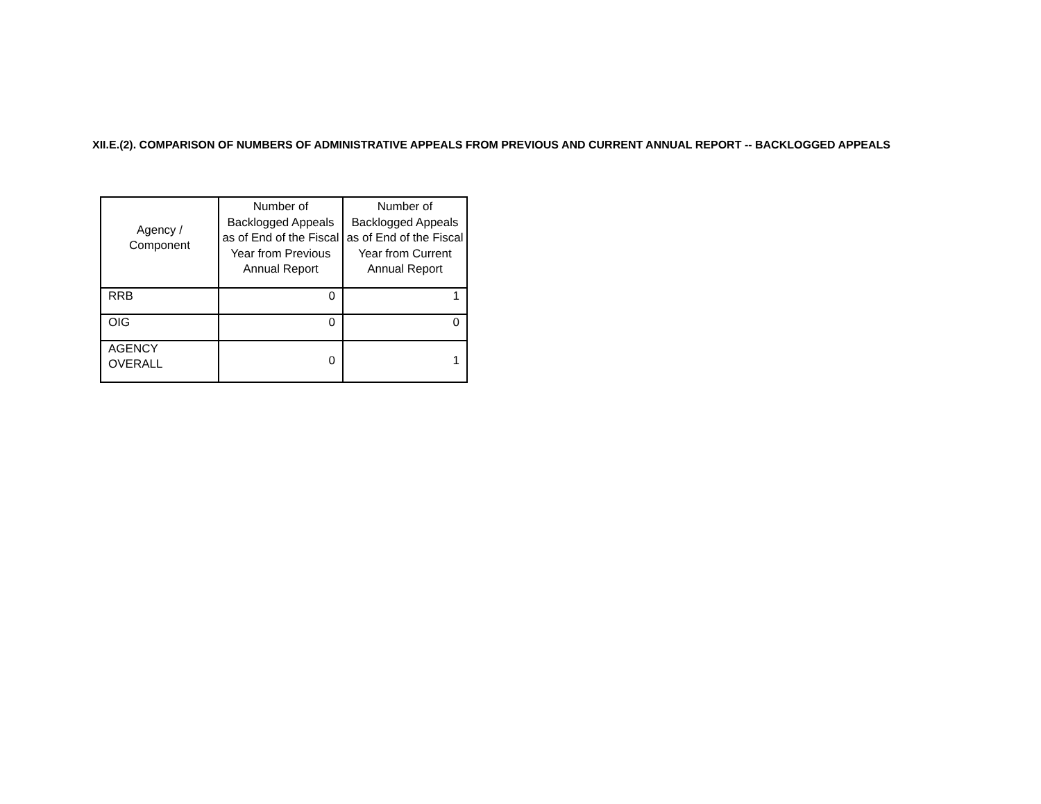XII.E.(2). COMPARISON OF NUMBERS OF ADMINISTRATIVE APPEALS FROM PREVIOUS AND CURRENT ANNUAL REPORT -- BACKLOGGED APPEALS
| Agency / Component | Number of Backlogged Appeals as of End of the Fiscal Year from Previous Annual Report | Number of Backlogged Appeals as of End of the Fiscal Year from Current Annual Report |
| --- | --- | --- |
| RRB | 0 | 1 |
| OIG | 0 | 0 |
| AGENCY OVERALL | 0 | 1 |